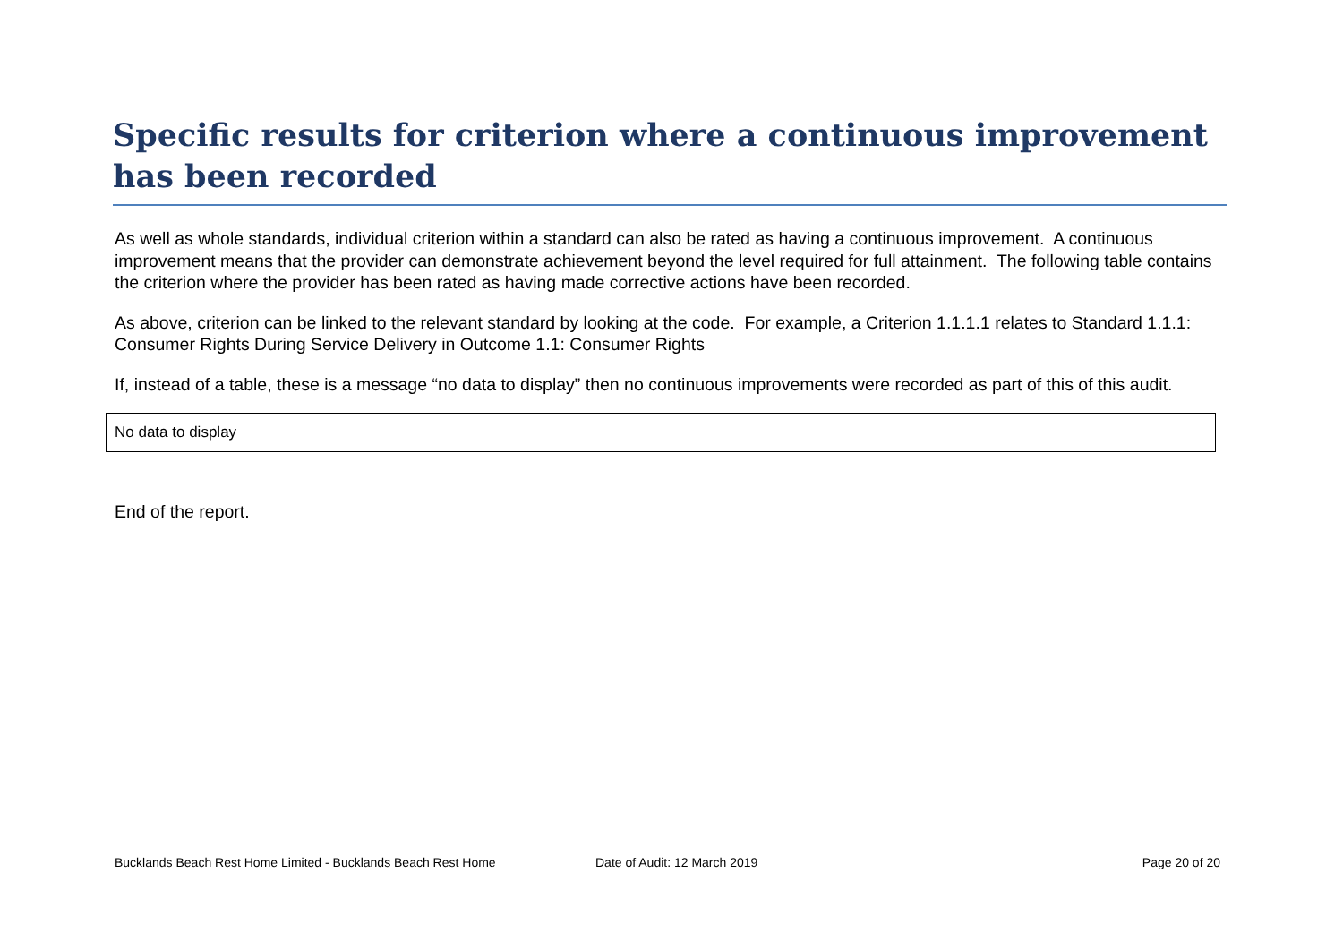Specific results for criterion where a continuous improvement has been recorded
As well as whole standards, individual criterion within a standard can also be rated as having a continuous improvement. A continuous improvement means that the provider can demonstrate achievement beyond the level required for full attainment. The following table contains the criterion where the provider has been rated as having made corrective actions have been recorded.
As above, criterion can be linked to the relevant standard by looking at the code. For example, a Criterion 1.1.1.1 relates to Standard 1.1.1: Consumer Rights During Service Delivery in Outcome 1.1: Consumer Rights
If, instead of a table, these is a message “no data to display” then no continuous improvements were recorded as part of this of this audit.
| No data to display |
End of the report.
Bucklands Beach Rest Home Limited - Bucklands Beach Rest Home Date of Audit: 12 March 2019 Page 20 of 20